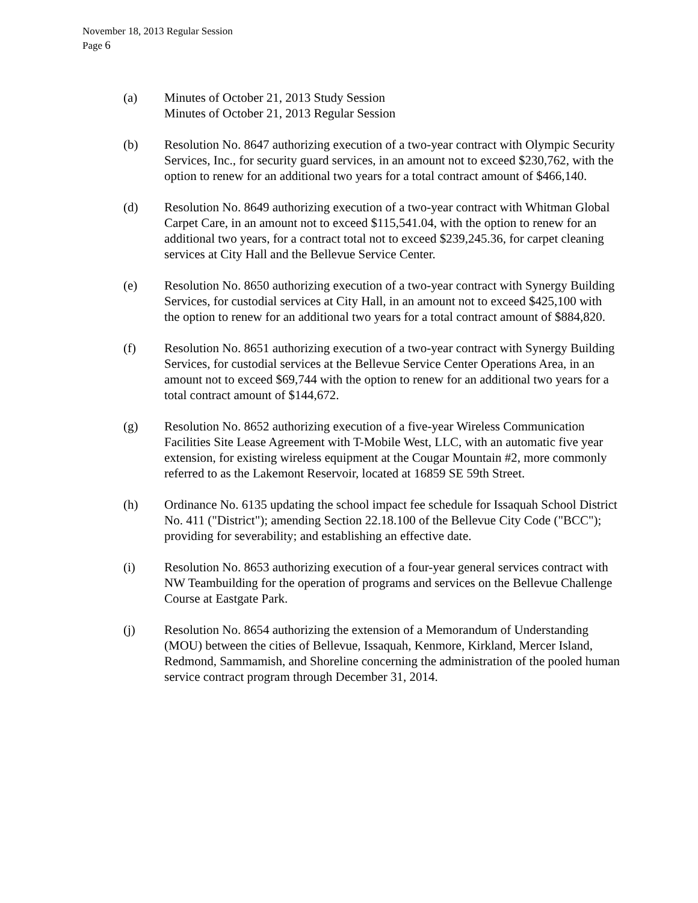November 18, 2013 Regular Session
Page 6
(a) Minutes of October 21, 2013 Study Session
Minutes of October 21, 2013 Regular Session
(b) Resolution No. 8647 authorizing execution of a two-year contract with Olympic Security Services, Inc., for security guard services, in an amount not to exceed $230,762, with the option to renew for an additional two years for a total contract amount of $466,140.
(d) Resolution No. 8649 authorizing execution of a two-year contract with Whitman Global Carpet Care, in an amount not to exceed $115,541.04, with the option to renew for an additional two years, for a contract total not to exceed $239,245.36, for carpet cleaning services at City Hall and the Bellevue Service Center.
(e) Resolution No. 8650 authorizing execution of a two-year contract with Synergy Building Services, for custodial services at City Hall, in an amount not to exceed $425,100 with the option to renew for an additional two years for a total contract amount of $884,820.
(f) Resolution No. 8651 authorizing execution of a two-year contract with Synergy Building Services, for custodial services at the Bellevue Service Center Operations Area, in an amount not to exceed $69,744 with the option to renew for an additional two years for a total contract amount of $144,672.
(g) Resolution No. 8652 authorizing execution of a five-year Wireless Communication Facilities Site Lease Agreement with T-Mobile West, LLC, with an automatic five year extension, for existing wireless equipment at the Cougar Mountain #2, more commonly referred to as the Lakemont Reservoir, located at 16859 SE 59th Street.
(h) Ordinance No. 6135 updating the school impact fee schedule for Issaquah School District No. 411 ("District"); amending Section 22.18.100 of the Bellevue City Code ("BCC"); providing for severability; and establishing an effective date.
(i) Resolution No. 8653 authorizing execution of a four-year general services contract with NW Teambuilding for the operation of programs and services on the Bellevue Challenge Course at Eastgate Park.
(j) Resolution No. 8654 authorizing the extension of a Memorandum of Understanding (MOU) between the cities of Bellevue, Issaquah, Kenmore, Kirkland, Mercer Island, Redmond, Sammamish, and Shoreline concerning the administration of the pooled human service contract program through December 31, 2014.